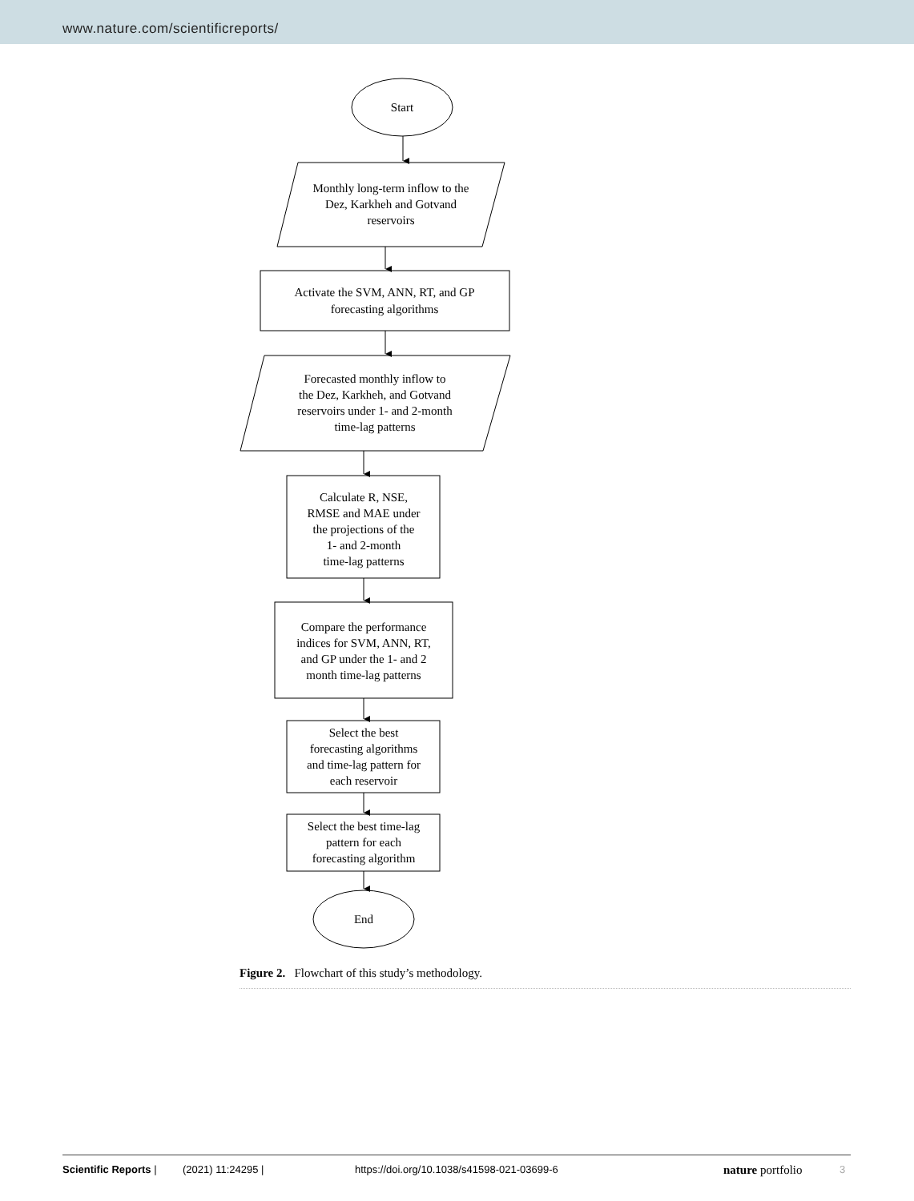www.nature.com/scientificreports/
Start
Monthly long-term inflow to the
Dez, Karkheh and Gotvand
reservoirs
Activate the SVM, ANN, RT, and GP
forecasting algorithms
Forecasted monthly inflow to
the Dez, Karkheh, and Gotvand
reservoirs under 1- and 2-month
time-lag patterns
Calculate R, NSE,
RMSE and MAE under
the projections of the
1- and 2-month
time-lag patterns
Compare the performance
indices for SVM, ANN, RT,
and GP under the 1- and 2
month time-lag patterns
Select the best
forecasting algorithms
and time-lag pattern for
each reservoir
Select the best time-lag
pattern for each
forecasting algorithm
End
Figure 2. Flowchart of this study’s methodology.
Scientific Reports | (2021) 11:24295 | https://doi.org/10.1038/s41598-021-03699-6 nature portfolio 3